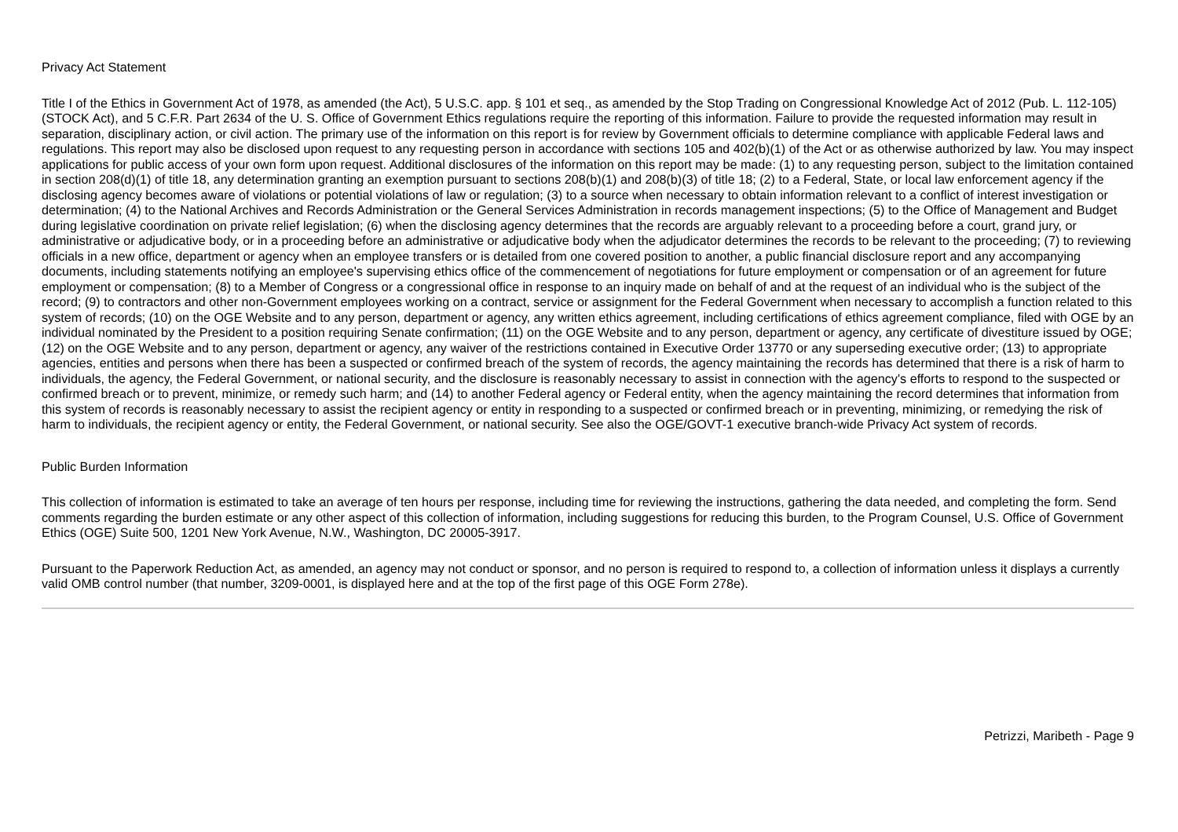Privacy Act Statement
Title I of the Ethics in Government Act of 1978, as amended (the Act), 5 U.S.C. app. § 101 et seq., as amended by the Stop Trading on Congressional Knowledge Act of 2012 (Pub. L. 112-105) (STOCK Act), and 5 C.F.R. Part 2634 of the U. S. Office of Government Ethics regulations require the reporting of this information. Failure to provide the requested information may result in separation, disciplinary action, or civil action. The primary use of the information on this report is for review by Government officials to determine compliance with applicable Federal laws and regulations. This report may also be disclosed upon request to any requesting person in accordance with sections 105 and 402(b)(1) of the Act or as otherwise authorized by law. You may inspect applications for public access of your own form upon request. Additional disclosures of the information on this report may be made: (1) to any requesting person, subject to the limitation contained in section 208(d)(1) of title 18, any determination granting an exemption pursuant to sections 208(b)(1) and 208(b)(3) of title 18; (2) to a Federal, State, or local law enforcement agency if the disclosing agency becomes aware of violations or potential violations of law or regulation; (3) to a source when necessary to obtain information relevant to a conflict of interest investigation or determination; (4) to the National Archives and Records Administration or the General Services Administration in records management inspections; (5) to the Office of Management and Budget during legislative coordination on private relief legislation; (6) when the disclosing agency determines that the records are arguably relevant to a proceeding before a court, grand jury, or administrative or adjudicative body, or in a proceeding before an administrative or adjudicative body when the adjudicator determines the records to be relevant to the proceeding; (7) to reviewing officials in a new office, department or agency when an employee transfers or is detailed from one covered position to another, a public financial disclosure report and any accompanying documents, including statements notifying an employee's supervising ethics office of the commencement of negotiations for future employment or compensation or of an agreement for future employment or compensation; (8) to a Member of Congress or a congressional office in response to an inquiry made on behalf of and at the request of an individual who is the subject of the record; (9) to contractors and other non-Government employees working on a contract, service or assignment for the Federal Government when necessary to accomplish a function related to this system of records; (10) on the OGE Website and to any person, department or agency, any written ethics agreement, including certifications of ethics agreement compliance, filed with OGE by an individual nominated by the President to a position requiring Senate confirmation; (11) on the OGE Website and to any person, department or agency, any certificate of divestiture issued by OGE; (12) on the OGE Website and to any person, department or agency, any waiver of the restrictions contained in Executive Order 13770 or any superseding executive order; (13) to appropriate agencies, entities and persons when there has been a suspected or confirmed breach of the system of records, the agency maintaining the records has determined that there is a risk of harm to individuals, the agency, the Federal Government, or national security, and the disclosure is reasonably necessary to assist in connection with the agency's efforts to respond to the suspected or confirmed breach or to prevent, minimize, or remedy such harm; and (14) to another Federal agency or Federal entity, when the agency maintaining the record determines that information from this system of records is reasonably necessary to assist the recipient agency or entity in responding to a suspected or confirmed breach or in preventing, minimizing, or remedying the risk of harm to individuals, the recipient agency or entity, the Federal Government, or national security. See also the OGE/GOVT-1 executive branch-wide Privacy Act system of records.
Public Burden Information
This collection of information is estimated to take an average of ten hours per response, including time for reviewing the instructions, gathering the data needed, and completing the form. Send comments regarding the burden estimate or any other aspect of this collection of information, including suggestions for reducing this burden, to the Program Counsel, U.S. Office of Government Ethics (OGE) Suite 500, 1201 New York Avenue, N.W., Washington, DC 20005-3917.
Pursuant to the Paperwork Reduction Act, as amended, an agency may not conduct or sponsor, and no person is required to respond to, a collection of information unless it displays a currently valid OMB control number (that number, 3209-0001, is displayed here and at the top of the first page of this OGE Form 278e).
Petrizzi, Maribeth - Page 9